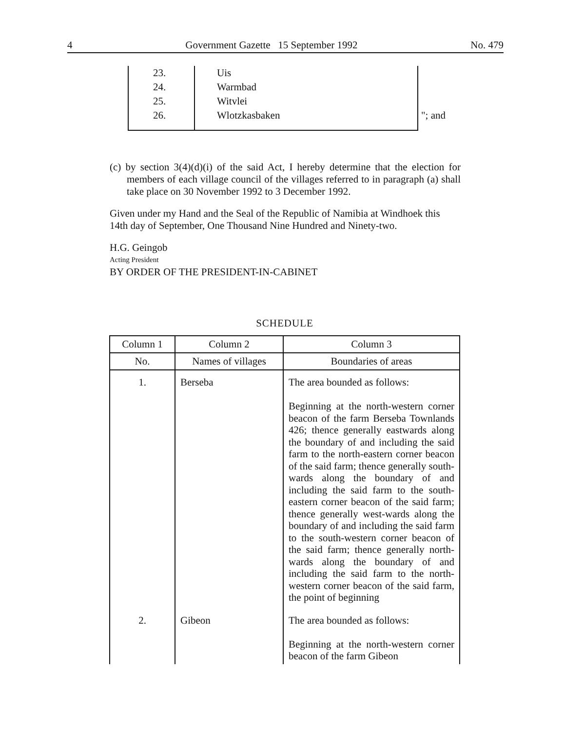4 Government Gazette 15 September 1992 No. 479
| 23. | Uis | |
| 24. | Warmbad | |
| 25. | Witvlei | |
| 26. | Wlotzkasbaken | "; and |
(c) by section 3(4)(d)(i) of the said Act, I hereby determine that the election for members of each village council of the villages referred to in paragraph (a) shall take place on 30 November 1992 to 3 December 1992.
Given under my Hand and the Seal of the Republic of Namibia at Windhoek this 14th day of September, One Thousand Nine Hundred and Ninety-two.
H.G. Geingob
Acting President
BY ORDER OF THE PRESIDENT-IN-CABINET
SCHEDULE
| Column 1 | Column 2 | Column 3 |
| --- | --- | --- |
| No. | Names of villages | Boundaries of areas |
| 1. | Berseba | The area bounded as follows: Beginning at the north-western corner beacon of the farm Berseba Townlands 426; thence generally eastwards along the boundary of and including the said farm to the north-eastern corner beacon of the said farm; thence generally south-wards along the boundary of and including the said farm to the south-eastern corner beacon of the said farm; thence generally west-wards along the boundary of and including the said farm to the south-western corner beacon of the said farm; thence generally north-wards along the boundary of and including the said farm to the north-western corner beacon of the said farm, the point of beginning |
| 2. | Gibeon | The area bounded as follows: Beginning at the north-western corner beacon of the farm Gibeon |